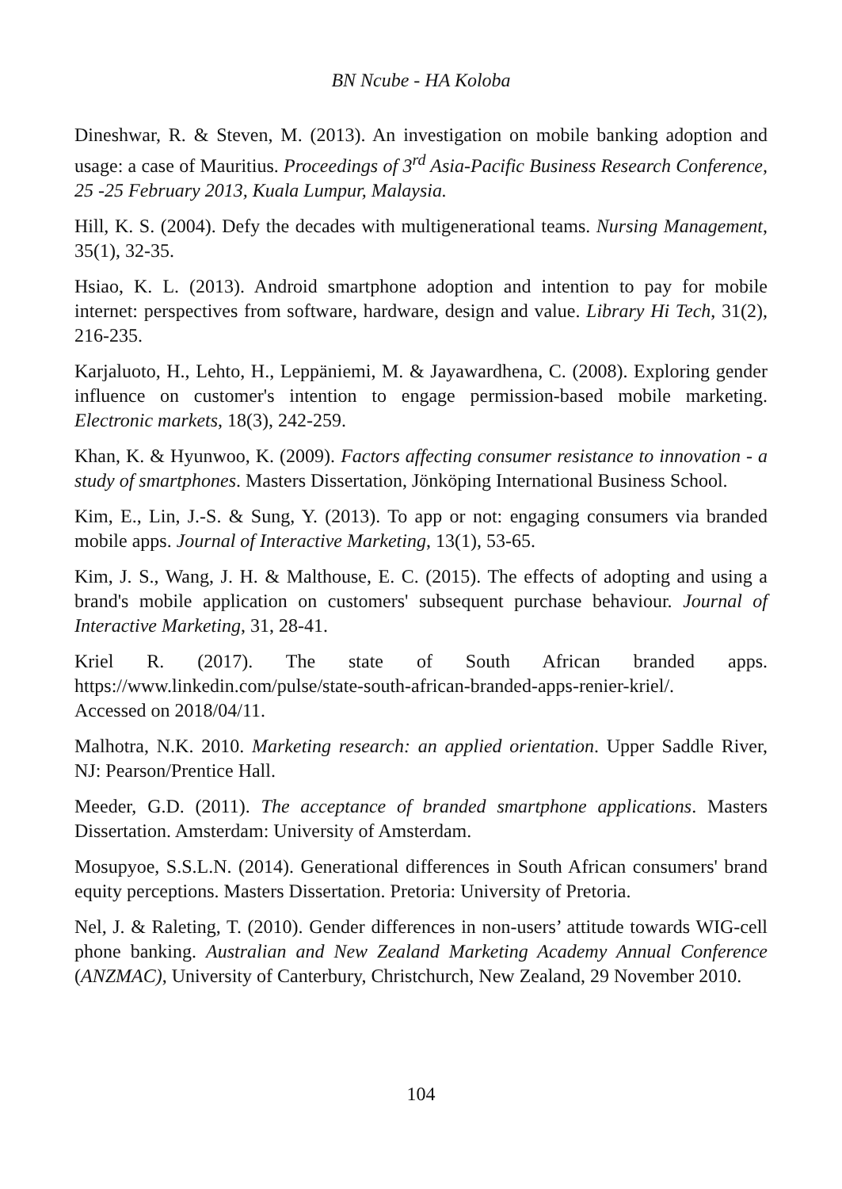BN Ncube - HA Koloba
Dineshwar, R. & Steven, M. (2013). An investigation on mobile banking adoption and usage: a case of Mauritius. Proceedings of 3<sup>rd</sup> Asia-Pacific Business Research Conference, 25 -25 February 2013, Kuala Lumpur, Malaysia.
Hill, K. S. (2004). Defy the decades with multigenerational teams. Nursing Management, 35(1), 32-35.
Hsiao, K. L. (2013). Android smartphone adoption and intention to pay for mobile internet: perspectives from software, hardware, design and value. Library Hi Tech, 31(2), 216-235.
Karjaluoto, H., Lehto, H., Leppäniemi, M. & Jayawardhena, C. (2008). Exploring gender influence on customer's intention to engage permission-based mobile marketing. Electronic markets, 18(3), 242-259.
Khan, K. & Hyunwoo, K. (2009). Factors affecting consumer resistance to innovation - a study of smartphones. Masters Dissertation, Jönköping International Business School.
Kim, E., Lin, J.-S. & Sung, Y. (2013). To app or not: engaging consumers via branded mobile apps. Journal of Interactive Marketing, 13(1), 53-65.
Kim, J. S., Wang, J. H. & Malthouse, E. C. (2015). The effects of adopting and using a brand's mobile application on customers' subsequent purchase behaviour. Journal of Interactive Marketing, 31, 28-41.
Kriel R. (2017). The state of South African branded apps. https://www.linkedin.com/pulse/state-south-african-branded-apps-renier-kriel/.
Accessed on 2018/04/11.
Malhotra, N.K. 2010. Marketing research: an applied orientation. Upper Saddle River, NJ: Pearson/Prentice Hall.
Meeder, G.D. (2011). The acceptance of branded smartphone applications. Masters Dissertation. Amsterdam: University of Amsterdam.
Mosupyoe, S.S.L.N. (2014). Generational differences in South African consumers' brand equity perceptions. Masters Dissertation. Pretoria: University of Pretoria.
Nel, J. & Raleting, T. (2010). Gender differences in non-users’ attitude towards WIG-cell phone banking. Australian and New Zealand Marketing Academy Annual Conference (ANZMAC), University of Canterbury, Christchurch, New Zealand, 29 November 2010.
104